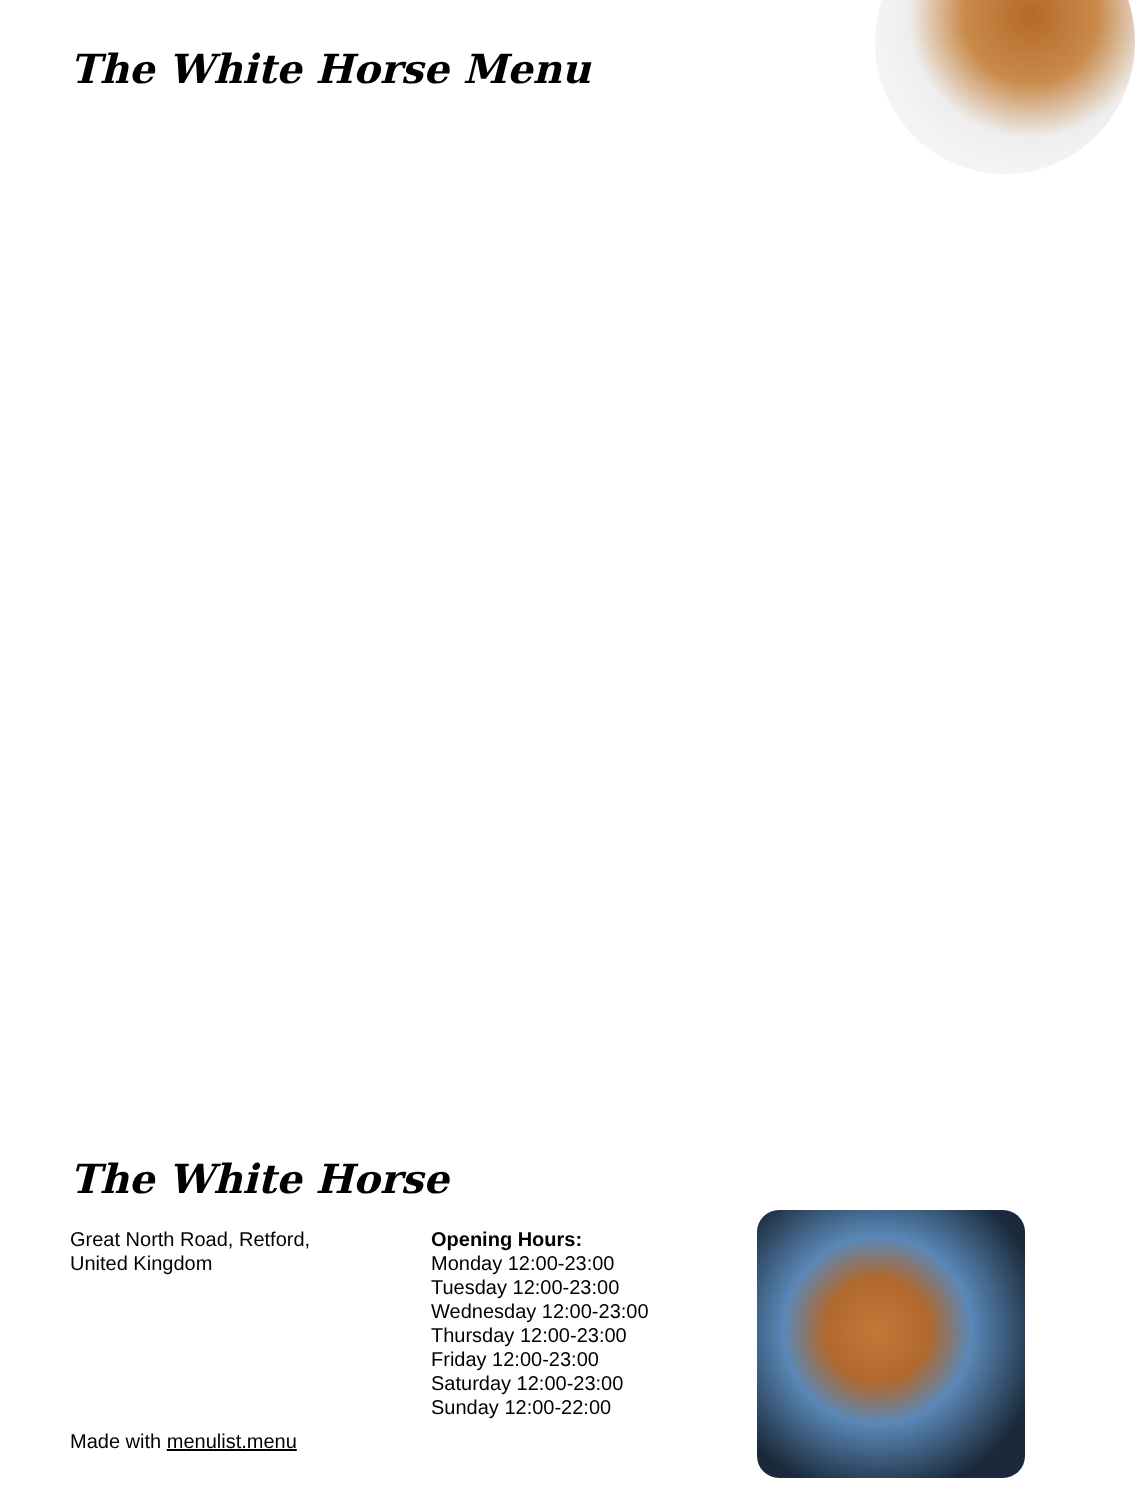The White Horse Menu
The White Horse
Great North Road, Retford,
United Kingdom
Opening Hours:
Monday 12:00-23:00
Tuesday 12:00-23:00
Wednesday 12:00-23:00
Thursday 12:00-23:00
Friday 12:00-23:00
Saturday 12:00-23:00
Sunday 12:00-22:00
Made with menulist.menu